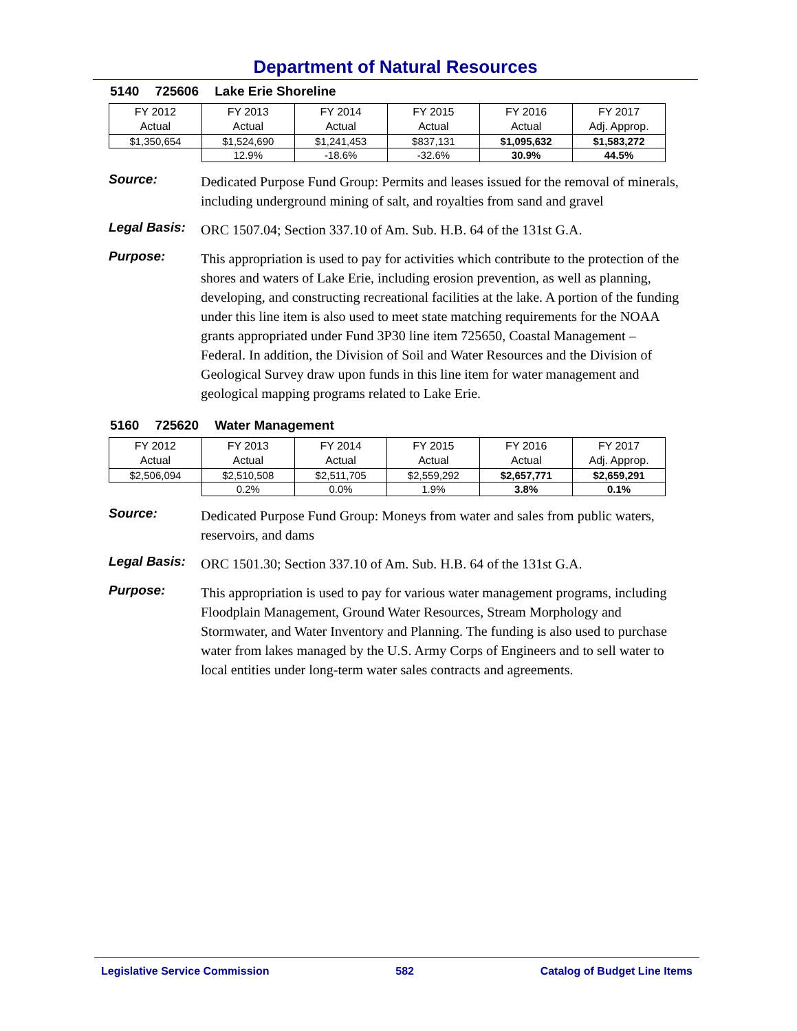Department of Natural Resources
5140 725606 Lake Erie Shoreline
| FY 2012 Actual | FY 2013 Actual | FY 2014 Actual | FY 2015 Actual | FY 2016 Actual | FY 2017 Adj. Approp. |
| --- | --- | --- | --- | --- | --- |
| $1,350,654 | $1,524,690 | $1,241,453 | $837,131 | $1,095,632 | $1,583,272 |
| | 12.9% | -18.6% | -32.6% | 30.9% | 44.5% |
Source:
Dedicated Purpose Fund Group: Permits and leases issued for the removal of minerals, including underground mining of salt, and royalties from sand and gravel
Legal Basis:
ORC 1507.04; Section 337.10 of Am. Sub. H.B. 64 of the 131st G.A.
Purpose:
This appropriation is used to pay for activities which contribute to the protection of the shores and waters of Lake Erie, including erosion prevention, as well as planning, developing, and constructing recreational facilities at the lake. A portion of the funding under this line item is also used to meet state matching requirements for the NOAA grants appropriated under Fund 3P30 line item 725650, Coastal Management – Federal. In addition, the Division of Soil and Water Resources and the Division of Geological Survey draw upon funds in this line item for water management and geological mapping programs related to Lake Erie.
5160 725620 Water Management
| FY 2012 Actual | FY 2013 Actual | FY 2014 Actual | FY 2015 Actual | FY 2016 Actual | FY 2017 Adj. Approp. |
| --- | --- | --- | --- | --- | --- |
| $2,506,094 | $2,510,508 | $2,511,705 | $2,559,292 | $2,657,771 | $2,659,291 |
| | 0.2% | 0.0% | 1.9% | 3.8% | 0.1% |
Source:
Dedicated Purpose Fund Group: Moneys from water and sales from public waters, reservoirs, and dams
Legal Basis:
ORC 1501.30; Section 337.10 of Am. Sub. H.B. 64 of the 131st G.A.
Purpose:
This appropriation is used to pay for various water management programs, including Floodplain Management, Ground Water Resources, Stream Morphology and Stormwater, and Water Inventory and Planning. The funding is also used to purchase water from lakes managed by the U.S. Army Corps of Engineers and to sell water to local entities under long-term water sales contracts and agreements.
Legislative Service Commission 582 Catalog of Budget Line Items